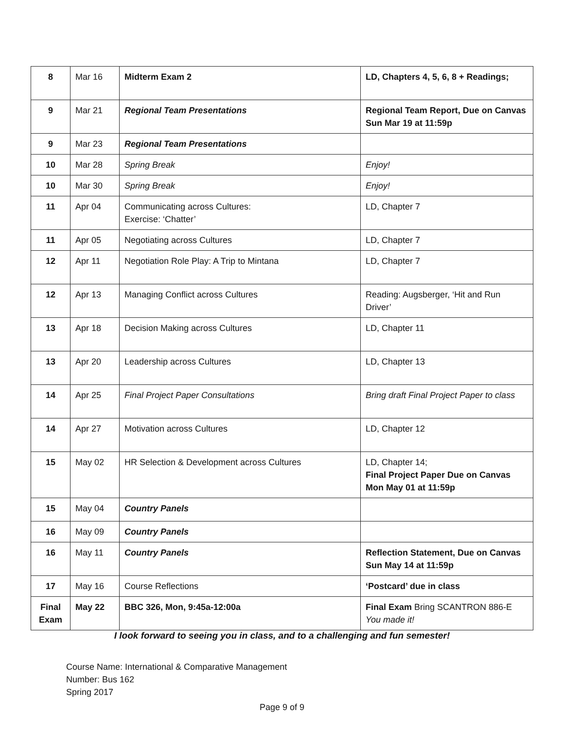| 8 | Mar 16 | Midterm Exam 2 | LD, Chapters 4, 5, 6, 8 + Readings; |
| 9 | Mar 21 | Regional Team Presentations | Regional Team Report, Due on Canvas Sun Mar 19 at 11:59p |
| 9 | Mar 23 | Regional Team Presentations | |
| 10 | Mar 28 | Spring Break | Enjoy! |
| 10 | Mar 30 | Spring Break | Enjoy! |
| 11 | Apr 04 | Communicating across Cultures: Exercise: ‘Chatter’ | LD, Chapter 7 |
| 11 | Apr 05 | Negotiating across Cultures | LD, Chapter 7 |
| 12 | Apr 11 | Negotiation Role Play: A Trip to Mintana | LD, Chapter 7 |
| 12 | Apr 13 | Managing Conflict across Cultures | Reading: Augsberger, ‘Hit and Run Driver’ |
| 13 | Apr 18 | Decision Making across Cultures | LD, Chapter 11 |
| 13 | Apr 20 | Leadership across Cultures | LD, Chapter 13 |
| 14 | Apr 25 | Final Project Paper Consultations | Bring draft Final Project Paper to class |
| 14 | Apr 27 | Motivation across Cultures | LD, Chapter 12 |
| 15 | May 02 | HR Selection & Development across Cultures | LD, Chapter 14; Final Project Paper Due on Canvas Mon May 01 at 11:59p |
| 15 | May 04 | Country Panels | |
| 16 | May 09 | Country Panels | |
| 16 | May 11 | Country Panels | Reflection Statement, Due on Canvas Sun May 14 at 11:59p |
| 17 | May 16 | Course Reflections | ‘Postcard’ due in class |
| Final Exam | May 22 | BBC 326, Mon, 9:45a-12:00a | Final Exam Bring SCANTRON 886-E You made it! |
I look forward to seeing you in class, and to a challenging and fun semester!
Course Name: International & Comparative Management
Number: Bus 162
Spring 2017
Page 9 of 9